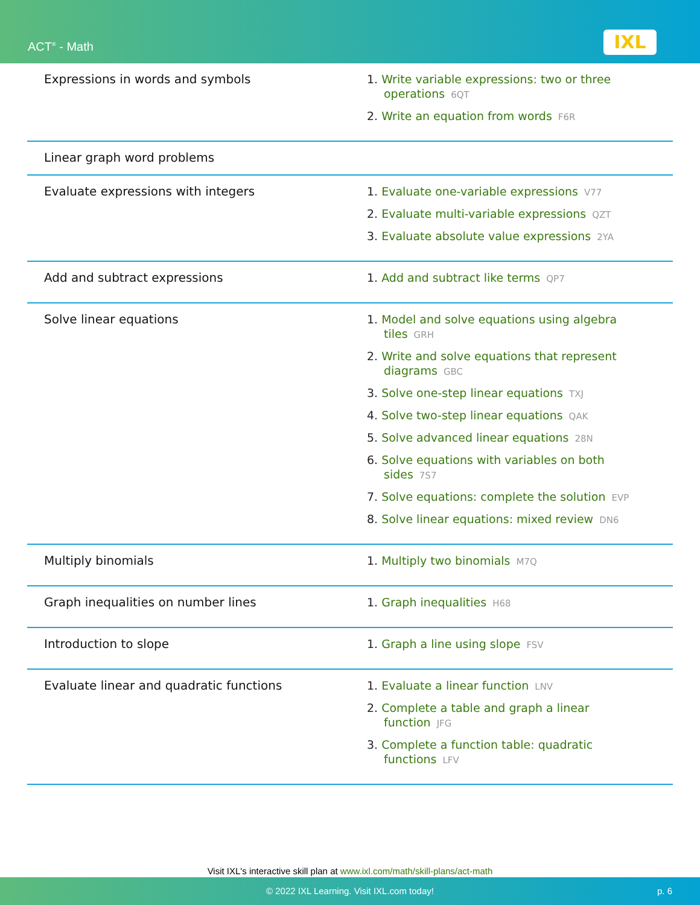ACT<sup>®</sup> - Math IXL
| Expressions in words and symbols | 1. Write variable expressions: two or three operations 6QT 2. Write an equation from words F6R |
| Linear graph word problems | |
| Evaluate expressions with integers | 1. Evaluate one-variable expressions V77 2. Evaluate multi-variable expressions QZT 3. Evaluate absolute value expressions 2YA |
| Add and subtract expressions | 1. Add and subtract like terms QP7 |
| Solve linear equations | 1. Model and solve equations using algebra tiles GRH 2. Write and solve equations that represent diagrams GBC 3. Solve one-step linear equations TXJ 4. Solve two-step linear equations QAK 5. Solve advanced linear equations 28N 6. Solve equations with variables on both sides 7S7 7. Solve equations: complete the solution EVP 8. Solve linear equations: mixed review DN6 |
| Multiply binomials | 1. Multiply two binomials M7Q |
| Graph inequalities on number lines | 1. Graph inequalities H68 |
| Introduction to slope | 1. Graph a line using slope FSV |
| Evaluate linear and quadratic functions | 1. Evaluate a linear function LNV 2. Complete a table and graph a linear function JFG 3. Complete a function table: quadratic functions LFV |
Visit IXL's interactive skill plan at www.ixl.com/math/skill-plans/act-math
© 2022 IXL Learning. Visit IXL.com today! p. 6